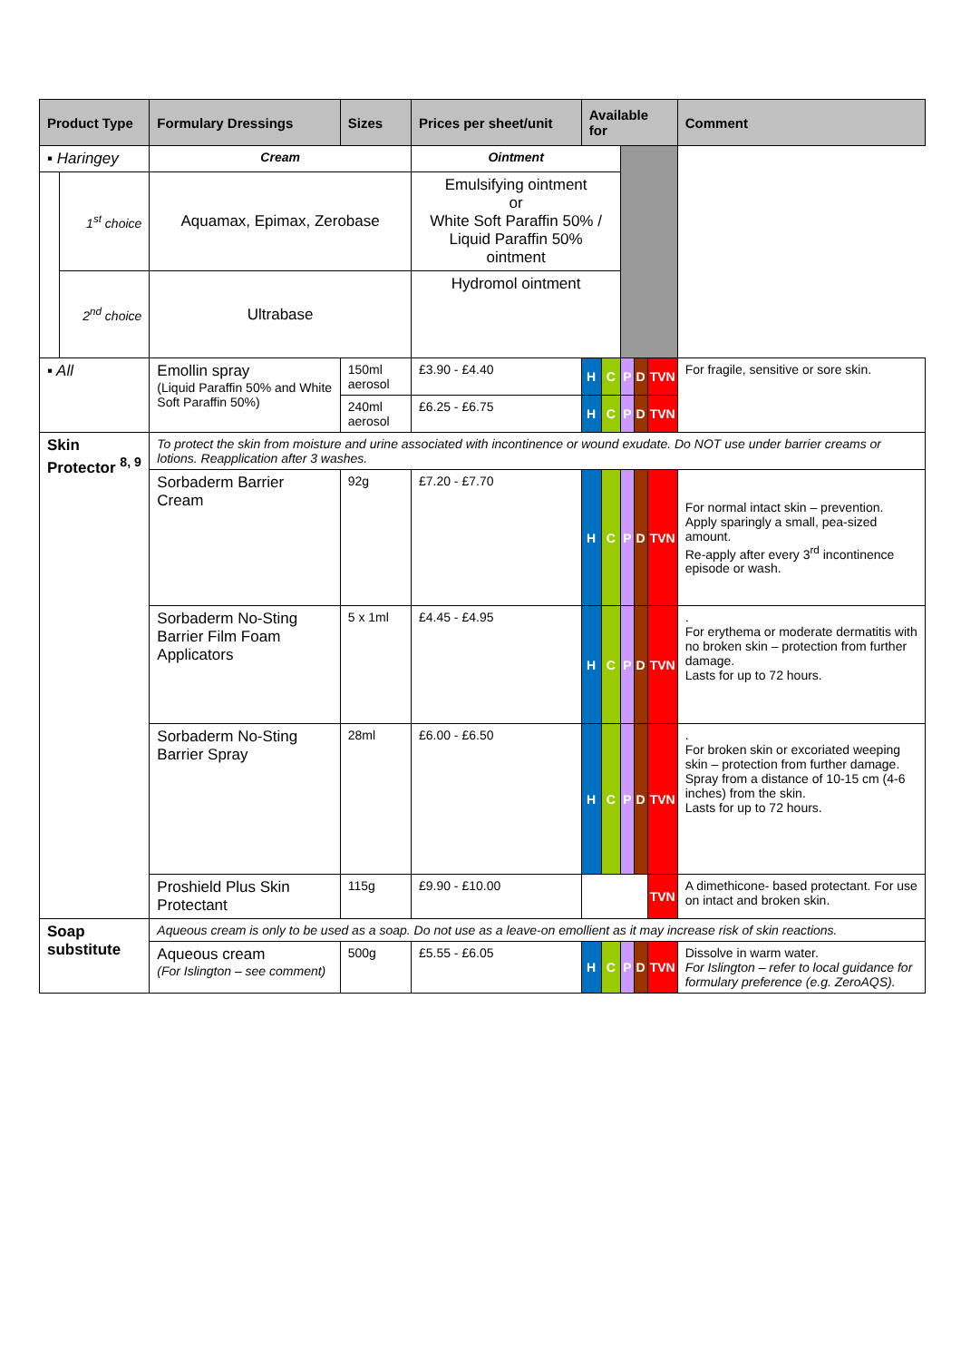| Product Type | | Formulary Dressings | Sizes | Prices per sheet/unit | Available for | | | | | Comment |
| --- | --- | --- | --- | --- | --- | --- | --- | --- | --- | --- |
| ▪ Haringey | | Cream | | Ointment | | | | | | |
| | 1<sup>st</sup> choice | Aquamax, Epimax, Zerobase | | Emulsifying ointment or White Soft Paraffin 50% / Liquid Paraffin 50% ointment | | | | | | |
| | 2<sup>nd</sup> choice | Ultrabase | | Hydromol ointment | | | | | | |
| ▪ All | | Emollin spray (Liquid Paraffin 50% and White Soft Paraffin 50%) | 150ml aerosol | £3.90 - £4.40 | H | C | P | D | TVN | For fragile, sensitive or sore skin. |
| | | | 240ml aerosol | £6.25 - £6.75 | H | C | P | D | TVN | |
| Skin Protector <sup>8, 9</sup> | | To protect the skin from moisture and urine associated with incontinence or wound exudate. Do NOT use under barrier creams or lotions. Reapplication after 3 washes. | | | | | | | | |
| | | Sorbaderm Barrier Cream | 92g | £7.20 - £7.70 | H | C | P | D | TVN | For normal intact skin – prevention. Apply sparingly a small, pea-sized amount. Re-apply after every 3<sup>rd</sup> incontinence episode or wash. |
| | | Sorbaderm No-Sting Barrier Film Foam Applicators | 5 x 1ml | £4.45 - £4.95 | H | C | P | D | TVN | . For erythema or moderate dermatitis with no broken skin – protection from further damage. Lasts for up to 72 hours. |
| | | Sorbaderm No-Sting Barrier Spray | 28ml | £6.00 - £6.50 | H | C | P | D | TVN | . For broken skin or excoriated weeping skin – protection from further damage. Spray from a distance of 10-15 cm (4-6 inches) from the skin. Lasts for up to 72 hours. |
| | | Proshield Plus Skin Protectant | 115g | £9.90 - £10.00 | | | | | TVN | A dimethicone- based protectant. For use on intact and broken skin. |
| Soap substitute | | Aqueous cream is only to be used as a soap. Do not use as a leave-on emollient as it may increase risk of skin reactions. | | | | | | | | |
| | | Aqueous cream (For Islington – see comment) | 500g | £5.55 - £6.05 | H | C | P | D | TVN | Dissolve in warm water. For Islington – refer to local guidance for formulary preference (e.g. ZeroAQS). |